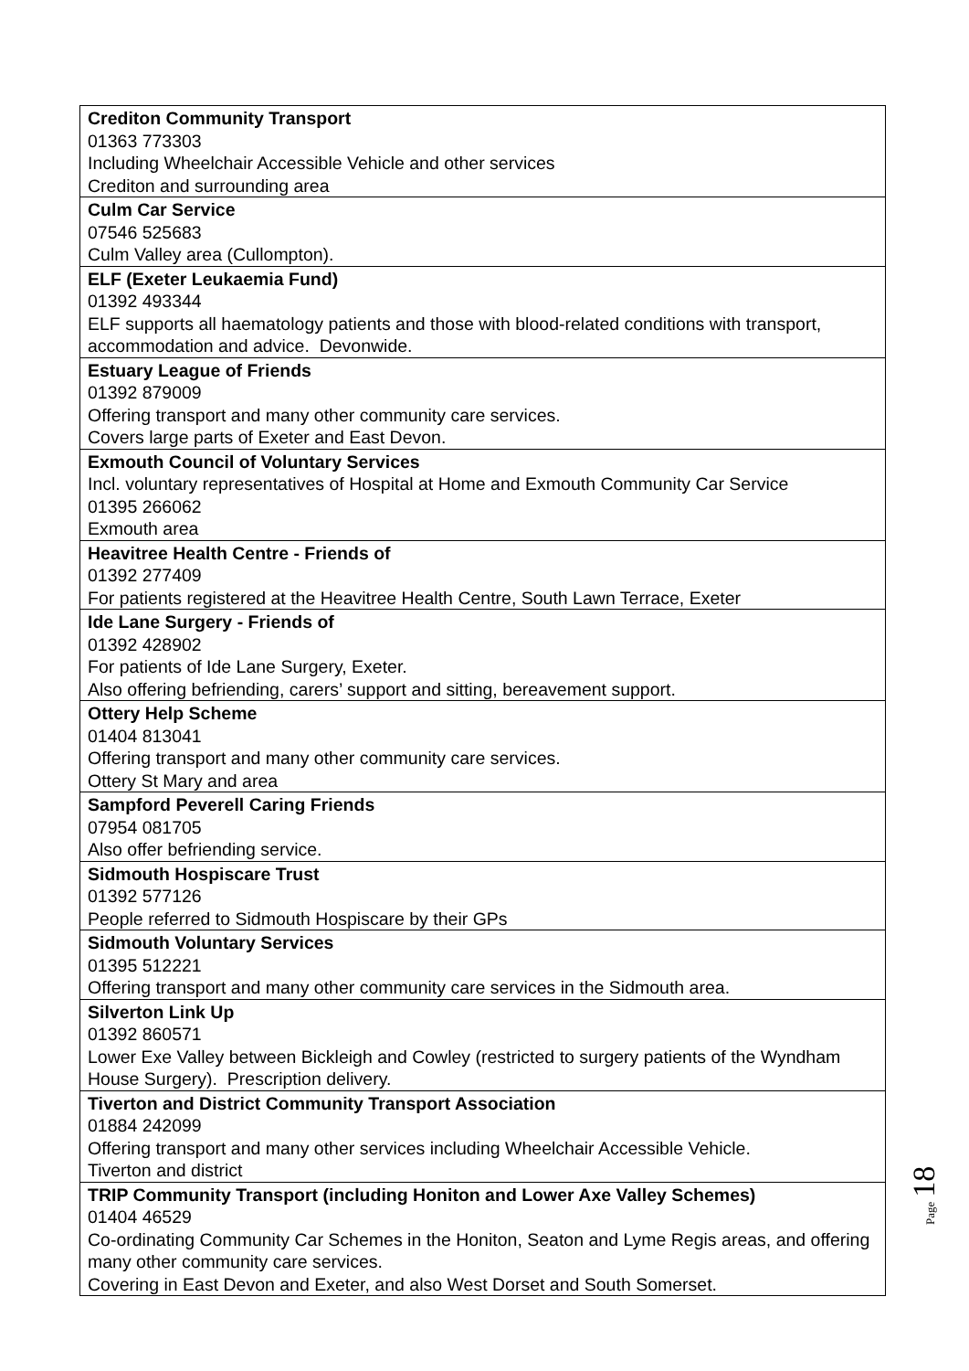| Crediton Community Transport 01363 773303 Including Wheelchair Accessible Vehicle and other services Crediton and surrounding area |
| Culm Car Service 07546 525683 Culm Valley area (Cullompton). |
| ELF (Exeter Leukaemia Fund) 01392 493344 ELF supports all haematology patients and those with blood-related conditions with transport, accommodation and advice. Devonwide. |
| Estuary League of Friends 01392 879009 Offering transport and many other community care services. Covers large parts of Exeter and East Devon. |
| Exmouth Council of Voluntary Services Incl. voluntary representatives of Hospital at Home and Exmouth Community Car Service 01395 266062 Exmouth area |
| Heavitree Health Centre - Friends of 01392 277409 For patients registered at the Heavitree Health Centre, South Lawn Terrace, Exeter |
| Ide Lane Surgery - Friends of 01392 428902 For patients of Ide Lane Surgery, Exeter. Also offering befriending, carers’ support and sitting, bereavement support. |
| Ottery Help Scheme 01404 813041 Offering transport and many other community care services. Ottery St Mary and area |
| Sampford Peverell Caring Friends 07954 081705 Also offer befriending service. |
| Sidmouth Hospiscare Trust 01392 577126 People referred to Sidmouth Hospiscare by their GPs |
| Sidmouth Voluntary Services 01395 512221 Offering transport and many other community care services in the Sidmouth area. |
| Silverton Link Up 01392 860571 Lower Exe Valley between Bickleigh and Cowley (restricted to surgery patients of the Wyndham House Surgery). Prescription delivery. |
| Tiverton and District Community Transport Association 01884 242099 Offering transport and many other services including Wheelchair Accessible Vehicle. Tiverton and district |
| TRIP Community Transport (including Honiton and Lower Axe Valley Schemes) 01404 46529 Co-ordinating Community Car Schemes in the Honiton, Seaton and Lyme Regis areas, and offering many other community care services. Covering in East Devon and Exeter, and also West Dorset and South Somerset. |
Page 18